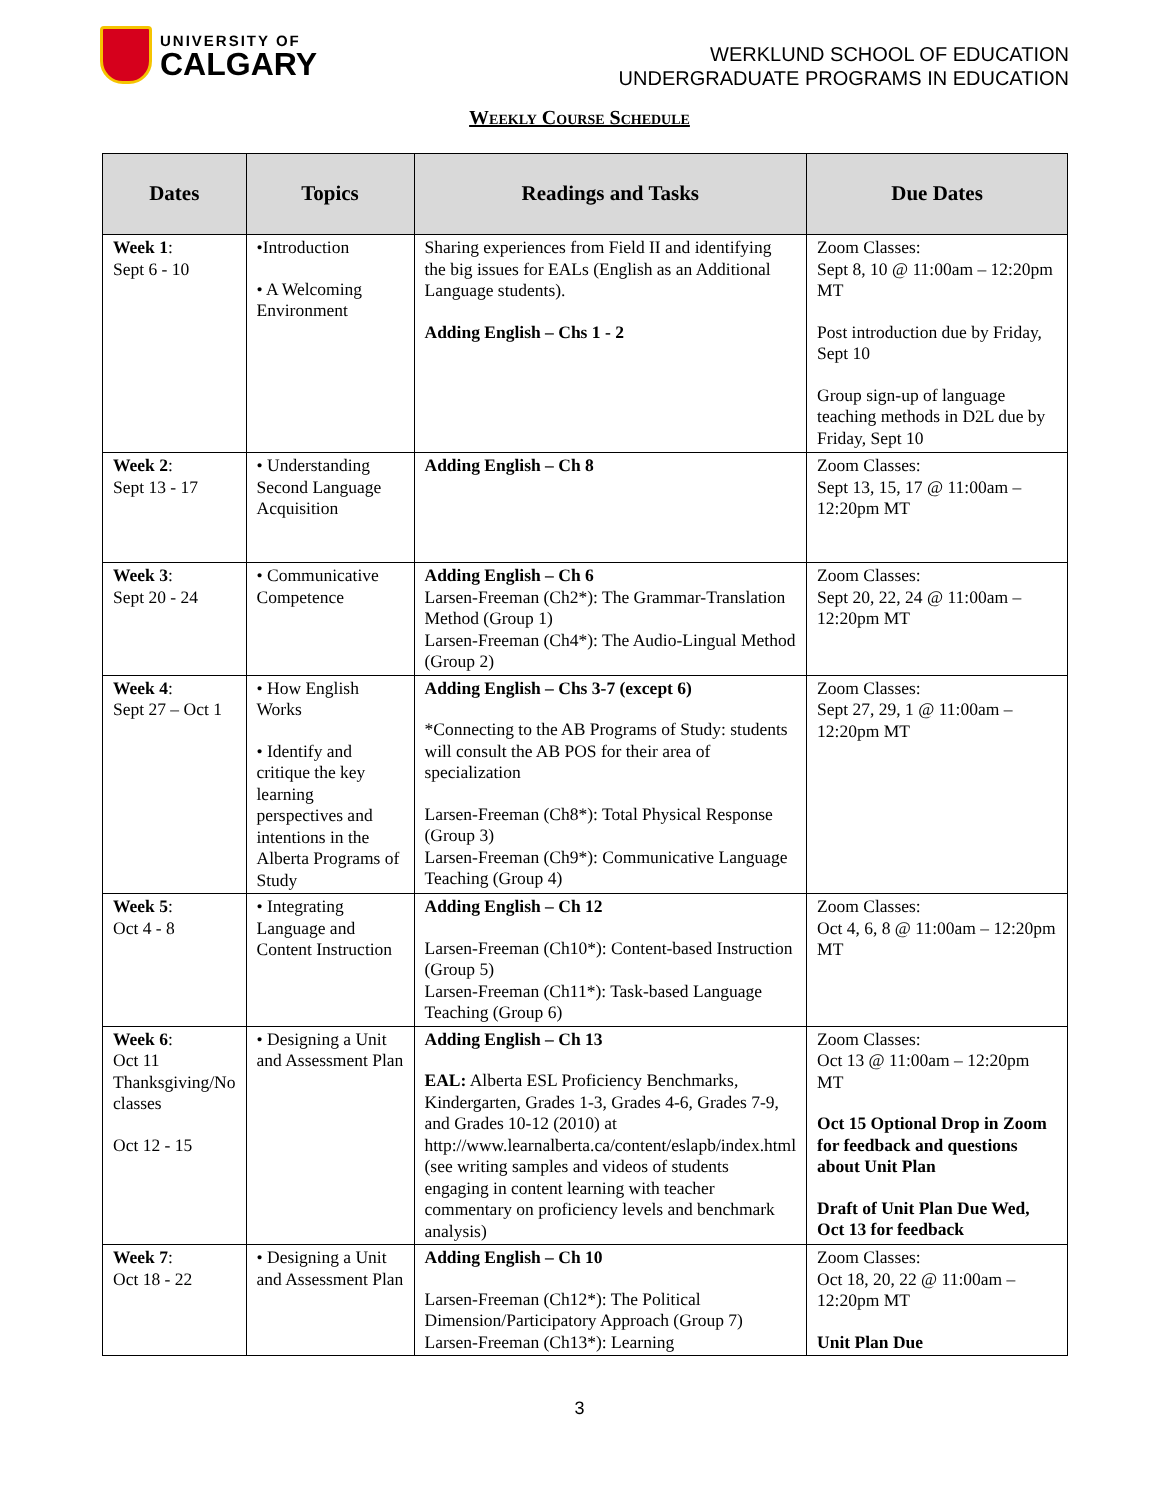UNIVERSITY OF
CALGARY
WERKLUND SCHOOL OF EDUCATION
UNDERGRADUATE PROGRAMS IN EDUCATION
Weekly Course Schedule
| Dates | Topics | Readings and Tasks | Due Dates |
| --- | --- | --- | --- |
| Week 1 : Sept 6 - 10 | •Introduction • A Welcoming Environment | Sharing experiences from Field II and identifying the big issues for EALs (English as an Additional Language students). Adding English – Chs 1 - 2 | Zoom Classes: Sept 8, 10 @ 11:00am – 12:20pm MT Post introduction due by Friday, Sept 10 Group sign-up of language teaching methods in D2L due by Friday, Sept 10 |
| Week 2 : Sept 13 - 17 | • Understanding Second Language Acquisition | Adding English – Ch 8 | Zoom Classes: Sept 13, 15, 17 @ 11:00am – 12:20pm MT |
| Week 3 : Sept 20 - 24 | • Communicative Competence | Adding English – Ch 6 Larsen-Freeman (Ch2*): The Grammar-Translation Method (Group 1) Larsen-Freeman (Ch4*): The Audio-Lingual Method (Group 2) | Zoom Classes: Sept 20, 22, 24 @ 11:00am – 12:20pm MT |
| Week 4 : Sept 27 – Oct 1 | • How English Works • Identify and critique the key learning perspectives and intentions in the Alberta Programs of Study | Adding English – Chs 3-7 (except 6) *Connecting to the AB Programs of Study: students will consult the AB POS for their area of specialization Larsen-Freeman (Ch8*): Total Physical Response (Group 3) Larsen-Freeman (Ch9*): Communicative Language Teaching (Group 4) | Zoom Classes: Sept 27, 29, 1 @ 11:00am – 12:20pm MT |
| Week 5 : Oct 4 - 8 | • Integrating Language and Content Instruction | Adding English – Ch 12 Larsen-Freeman (Ch10*): Content-based Instruction (Group 5) Larsen-Freeman (Ch11*): Task-based Language Teaching (Group 6) | Zoom Classes: Oct 4, 6, 8 @ 11:00am – 12:20pm MT |
| Week 6 : Oct 11 Thanksgiving/No classes Oct 12 - 15 | • Designing a Unit and Assessment Plan | Adding English – Ch 13 EAL: Alberta ESL Proficiency Benchmarks, Kindergarten, Grades 1-3, Grades 4-6, Grades 7-9, and Grades 10-12 (2010) at http://www.learnalberta.ca/content/eslapb/index.html (see writing samples and videos of students engaging in content learning with teacher commentary on proficiency levels and benchmark analysis) | Zoom Classes: Oct 13 @ 11:00am – 12:20pm MT Oct 15 Optional Drop in Zoom for feedback and questions about Unit Plan Draft of Unit Plan Due Wed, Oct 13 for feedback |
| Week 7 : Oct 18 - 22 | • Designing a Unit and Assessment Plan | Adding English – Ch 10 Larsen-Freeman (Ch12*): The Political Dimension/Participatory Approach (Group 7) Larsen-Freeman (Ch13*): Learning | Zoom Classes: Oct 18, 20, 22 @ 11:00am – 12:20pm MT Unit Plan Due |
3